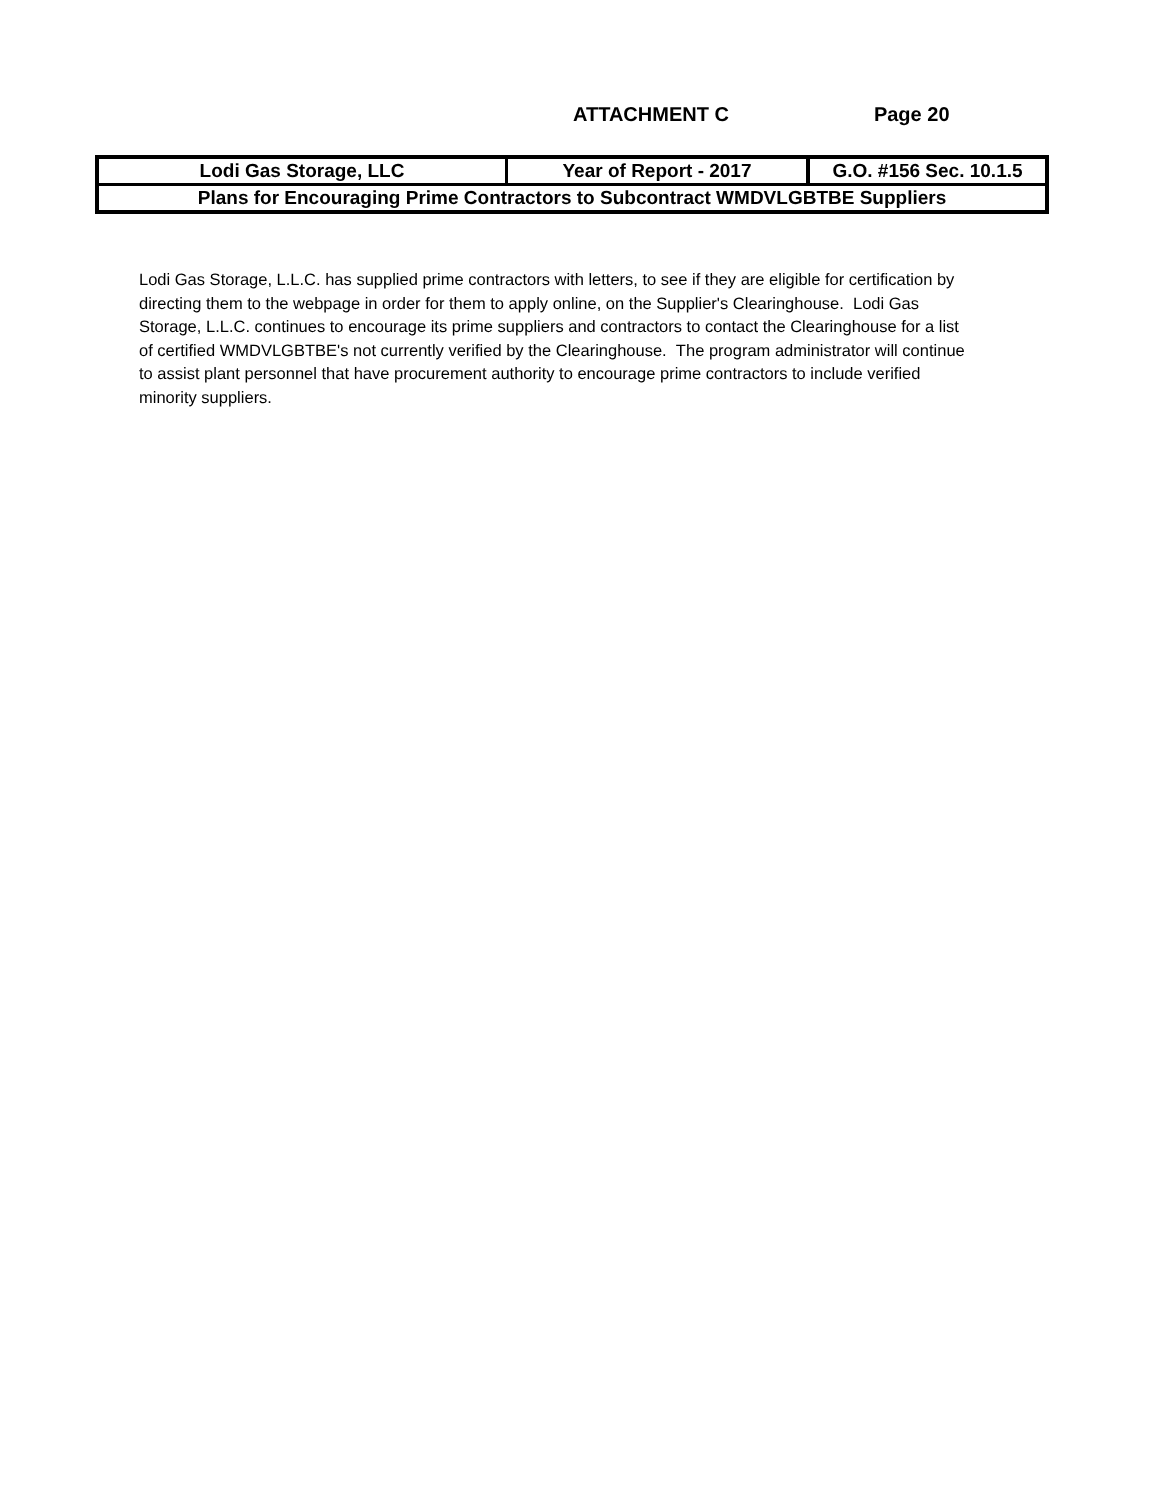ATTACHMENT C Page 20
| Lodi Gas Storage, LLC | Year of Report - 2017 | G.O. #156 Sec. 10.1.5 |
| Plans for Encouraging Prime Contractors to Subcontract WMDVLGBTBE Suppliers | | |
Lodi Gas Storage, L.L.C. has supplied prime contractors with letters, to see if they are eligible for certification by directing them to the webpage in order for them to apply online, on the Supplier's Clearinghouse. Lodi Gas Storage, L.L.C. continues to encourage its prime suppliers and contractors to contact the Clearinghouse for a list of certified WMDVLGBTBE's not currently verified by the Clearinghouse. The program administrator will continue to assist plant personnel that have procurement authority to encourage prime contractors to include verified minority suppliers.